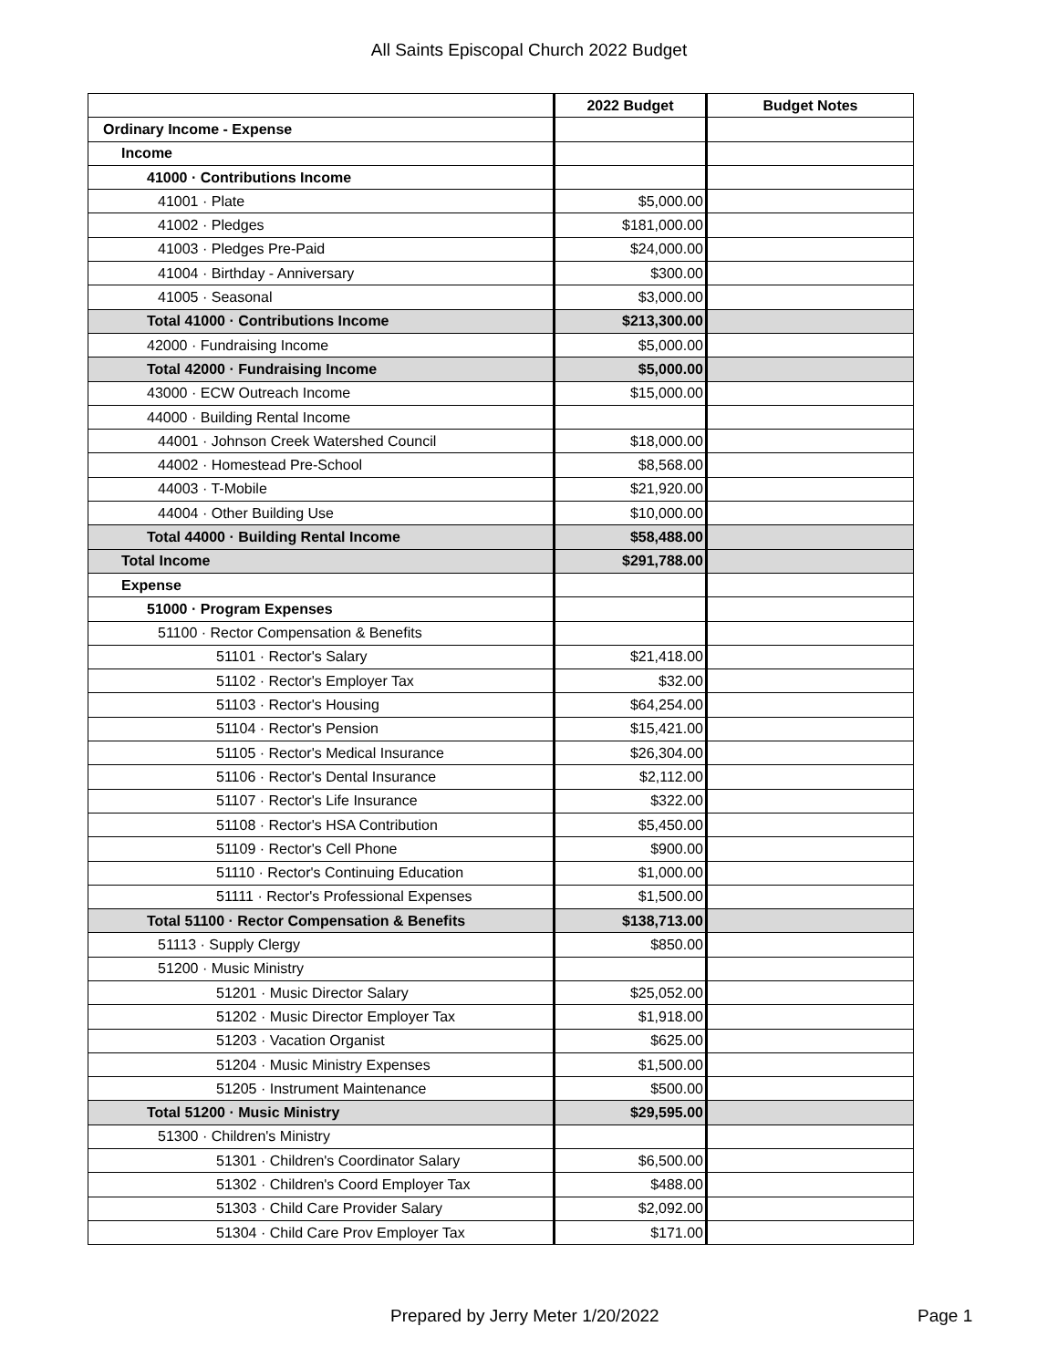All Saints Episcopal Church 2022 Budget
| | 2022 Budget | Budget Notes |
| --- | --- | --- |
| Ordinary Income - Expense | | |
| Income | | |
| 41000 · Contributions Income | | |
| 41001 · Plate | $5,000.00 | |
| 41002 · Pledges | $181,000.00 | |
| 41003 · Pledges Pre-Paid | $24,000.00 | |
| 41004 · Birthday - Anniversary | $300.00 | |
| 41005 · Seasonal | $3,000.00 | |
| Total 41000 · Contributions Income | $213,300.00 | |
| 42000 · Fundraising Income | $5,000.00 | |
| Total 42000 · Fundraising Income | $5,000.00 | |
| 43000 · ECW Outreach Income | $15,000.00 | |
| 44000 · Building Rental Income | | |
| 44001 · Johnson Creek Watershed Council | $18,000.00 | |
| 44002 · Homestead Pre-School | $8,568.00 | |
| 44003 · T-Mobile | $21,920.00 | |
| 44004 · Other Building Use | $10,000.00 | |
| Total 44000 · Building Rental Income | $58,488.00 | |
| Total Income | $291,788.00 | |
| Expense | | |
| 51000 · Program Expenses | | |
| 51100 · Rector Compensation & Benefits | | |
| 51101 · Rector's Salary | $21,418.00 | |
| 51102 · Rector's Employer Tax | $32.00 | |
| 51103 · Rector's Housing | $64,254.00 | |
| 51104 · Rector's Pension | $15,421.00 | |
| 51105 · Rector's Medical Insurance | $26,304.00 | |
| 51106 · Rector's Dental Insurance | $2,112.00 | |
| 51107 · Rector's Life Insurance | $322.00 | |
| 51108 · Rector's HSA Contribution | $5,450.00 | |
| 51109 · Rector's Cell Phone | $900.00 | |
| 51110 · Rector's Continuing Education | $1,000.00 | |
| 51111 · Rector's Professional Expenses | $1,500.00 | |
| Total 51100 · Rector Compensation & Benefits | $138,713.00 | |
| 51113 · Supply Clergy | $850.00 | |
| 51200 · Music Ministry | | |
| 51201 · Music Director Salary | $25,052.00 | |
| 51202 · Music Director Employer Tax | $1,918.00 | |
| 51203 · Vacation Organist | $625.00 | |
| 51204 · Music Ministry Expenses | $1,500.00 | |
| 51205 · Instrument Maintenance | $500.00 | |
| Total 51200 · Music Ministry | $29,595.00 | |
| 51300 · Children's Ministry | | |
| 51301 · Children's Coordinator Salary | $6,500.00 | |
| 51302 · Children's Coord Employer Tax | $488.00 | |
| 51303 · Child Care Provider Salary | $2,092.00 | |
| 51304 · Child Care Prov Employer Tax | $171.00 | |
Prepared by Jerry Meter 1/20/2022 Page 1